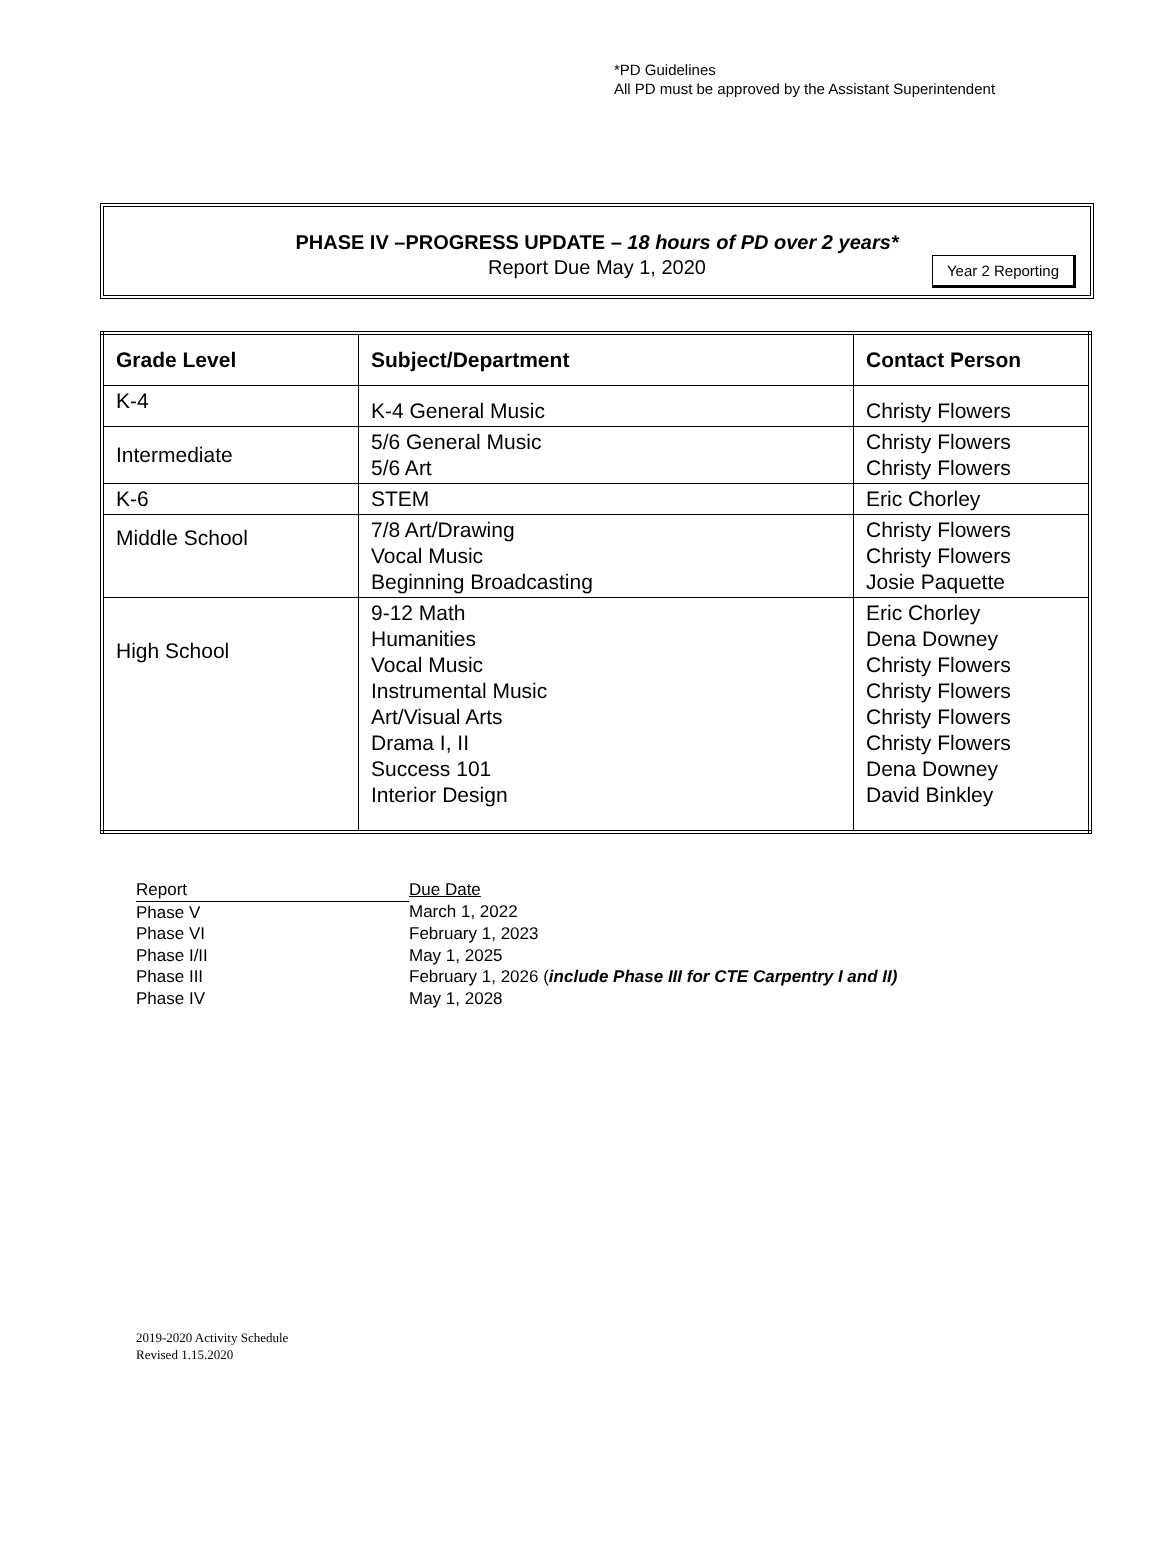*PD Guidelines
All PD must be approved by the Assistant Superintendent
PHASE IV –PROGRESS UPDATE – 18 hours of PD over 2 years*
Report Due May 1, 2020
Year 2 Reporting
| Grade Level | Subject/Department | Contact Person |
| --- | --- | --- |
| K-4 | K-4 General Music | Christy Flowers |
| Intermediate | 5/6 General Music 5/6 Art | Christy Flowers Christy Flowers |
| K-6 | STEM | Eric Chorley |
| Middle School | 7/8 Art/Drawing Vocal Music Beginning Broadcasting | Christy Flowers Christy Flowers Josie Paquette |
| High School | 9-12 Math Humanities Vocal Music Instrumental Music Art/Visual Arts Drama I, II Success 101 Interior Design | Eric Chorley Dena Downey Christy Flowers Christy Flowers Christy Flowers Christy Flowers Dena Downey David Binkley |
| Report | Due Date |
| Phase V | March 1, 2022 |
| Phase VI | February 1, 2023 |
| Phase I/II | May 1, 2025 |
| Phase III | February 1, 2026 ( include Phase III for CTE Carpentry I and II) |
| Phase IV | May 1, 2028 |
2019-2020 Activity Schedule
Revised 1.15.2020